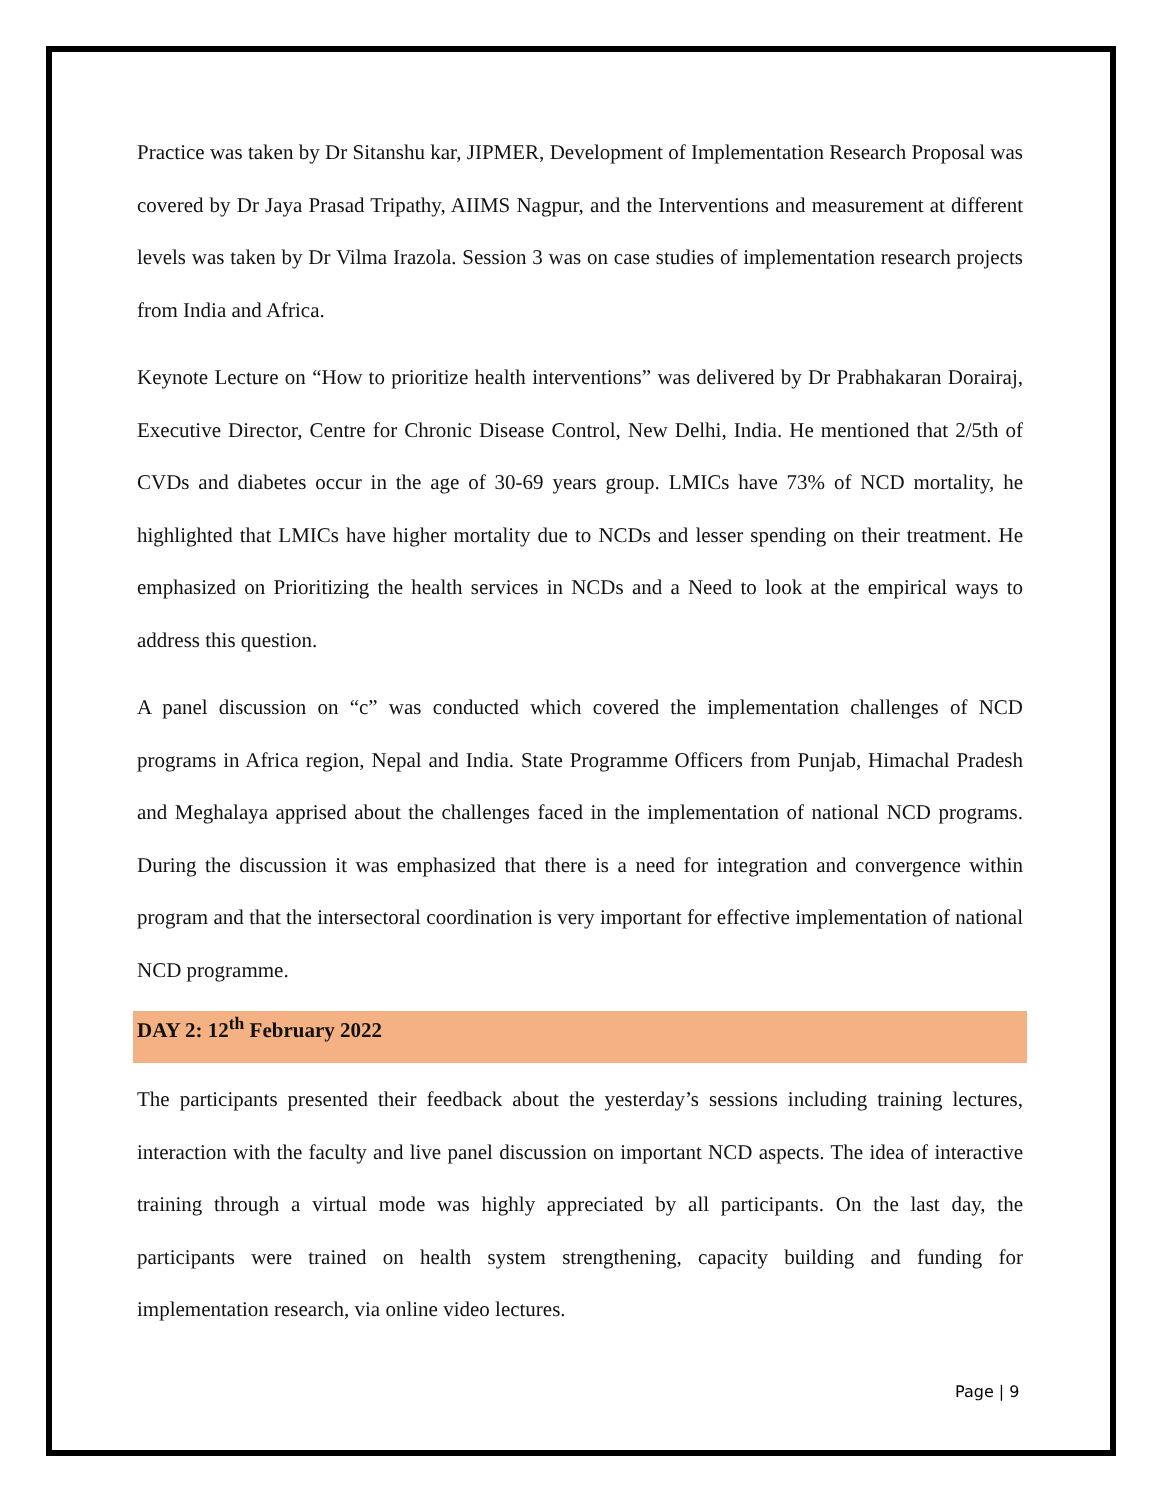Practice was taken by Dr Sitanshu kar, JIPMER, Development of Implementation Research Proposal was covered by Dr Jaya Prasad Tripathy, AIIMS Nagpur, and the Interventions and measurement at different levels was taken by Dr Vilma Irazola. Session 3 was on case studies of implementation research projects from India and Africa.
Keynote Lecture on “How to prioritize health interventions” was delivered by Dr Prabhakaran Dorairaj, Executive Director, Centre for Chronic Disease Control, New Delhi, India. He mentioned that 2/5th of CVDs and diabetes occur in the age of 30-69 years group. LMICs have 73% of NCD mortality, he highlighted that LMICs have higher mortality due to NCDs and lesser spending on their treatment. He emphasized on Prioritizing the health services in NCDs and a Need to look at the empirical ways to address this question.
A panel discussion on “c” was conducted which covered the implementation challenges of NCD programs in Africa region, Nepal and India. State Programme Officers from Punjab, Himachal Pradesh and Meghalaya apprised about the challenges faced in the implementation of national NCD programs. During the discussion it was emphasized that there is a need for integration and convergence within program and that the intersectoral coordination is very important for effective implementation of national NCD programme.
DAY 2: 12<sup>th</sup> February 2022
The participants presented their feedback about the yesterday’s sessions including training lectures, interaction with the faculty and live panel discussion on important NCD aspects. The idea of interactive training through a virtual mode was highly appreciated by all participants. On the last day, the participants were trained on health system strengthening, capacity building and funding for implementation research, via online video lectures.
Page | 9